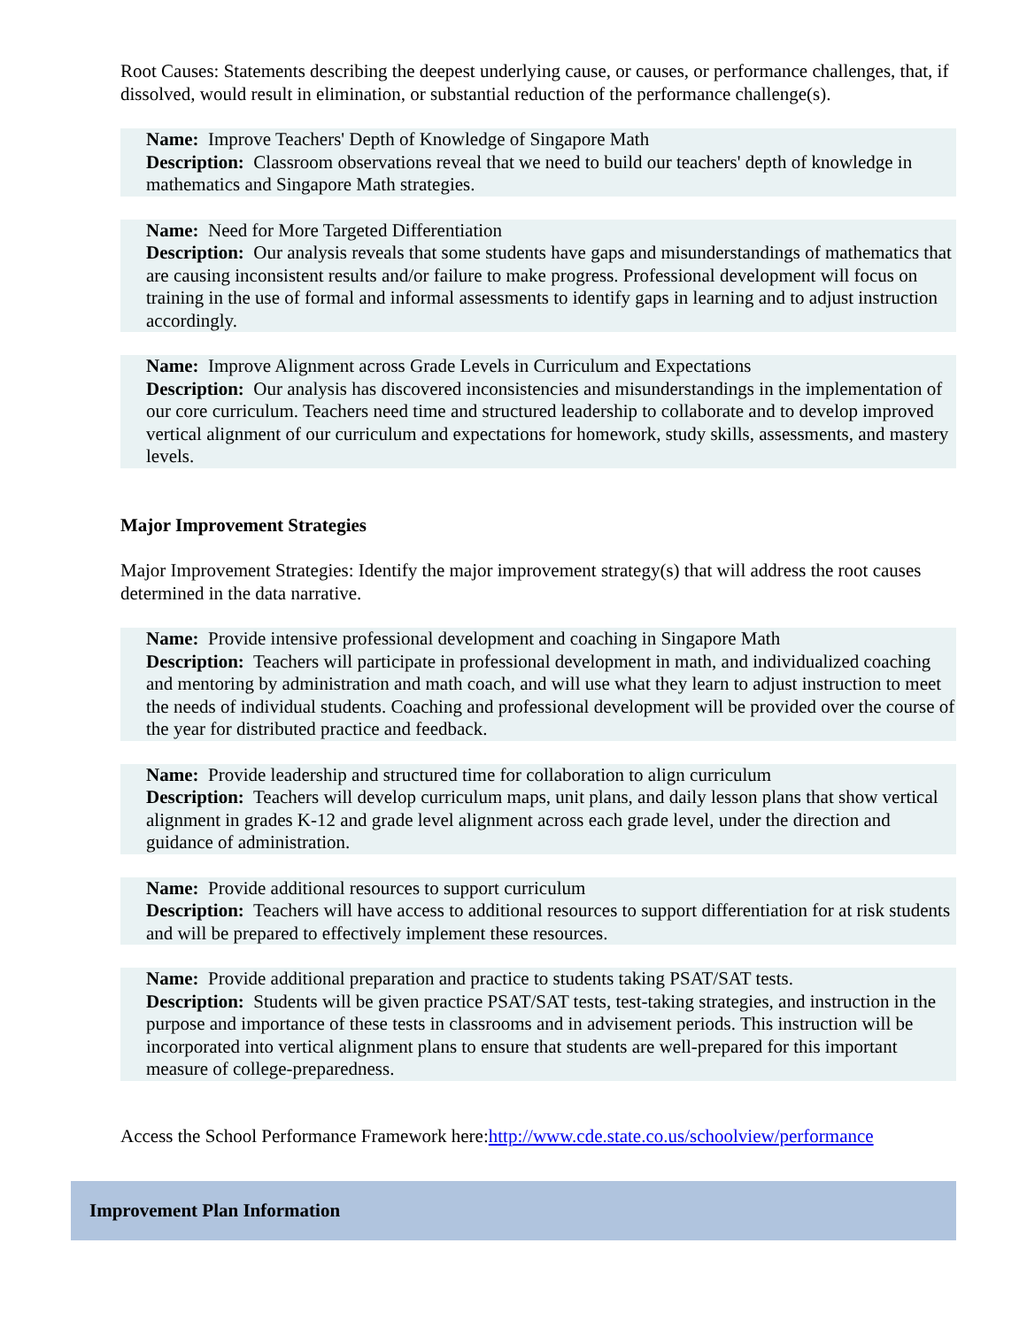Root Causes: Statements describing the deepest underlying cause, or causes, or performance challenges, that, if dissolved, would result in elimination, or substantial reduction of the performance challenge(s).
Name: Improve Teachers' Depth of Knowledge of Singapore Math
Description: Classroom observations reveal that we need to build our teachers' depth of knowledge in mathematics and Singapore Math strategies.
Name: Need for More Targeted Differentiation
Description: Our analysis reveals that some students have gaps and misunderstandings of mathematics that are causing inconsistent results and/or failure to make progress. Professional development will focus on training in the use of formal and informal assessments to identify gaps in learning and to adjust instruction accordingly.
Name: Improve Alignment across Grade Levels in Curriculum and Expectations
Description: Our analysis has discovered inconsistencies and misunderstandings in the implementation of our core curriculum. Teachers need time and structured leadership to collaborate and to develop improved vertical alignment of our curriculum and expectations for homework, study skills, assessments, and mastery levels.
Major Improvement Strategies
Major Improvement Strategies: Identify the major improvement strategy(s) that will address the root causes determined in the data narrative.
Name: Provide intensive professional development and coaching in Singapore Math
Description: Teachers will participate in professional development in math, and individualized coaching and mentoring by administration and math coach, and will use what they learn to adjust instruction to meet the needs of individual students. Coaching and professional development will be provided over the course of the year for distributed practice and feedback.
Name: Provide leadership and structured time for collaboration to align curriculum
Description: Teachers will develop curriculum maps, unit plans, and daily lesson plans that show vertical alignment in grades K-12 and grade level alignment across each grade level, under the direction and guidance of administration.
Name: Provide additional resources to support curriculum
Description: Teachers will have access to additional resources to support differentiation for at risk students and will be prepared to effectively implement these resources.
Name: Provide additional preparation and practice to students taking PSAT/SAT tests.
Description: Students will be given practice PSAT/SAT tests, test-taking strategies, and instruction in the purpose and importance of these tests in classrooms and in advisement periods. This instruction will be incorporated into vertical alignment plans to ensure that students are well-prepared for this important measure of college-preparedness.
Access the School Performance Framework here:http://www.cde.state.co.us/schoolview/performance
Improvement Plan Information